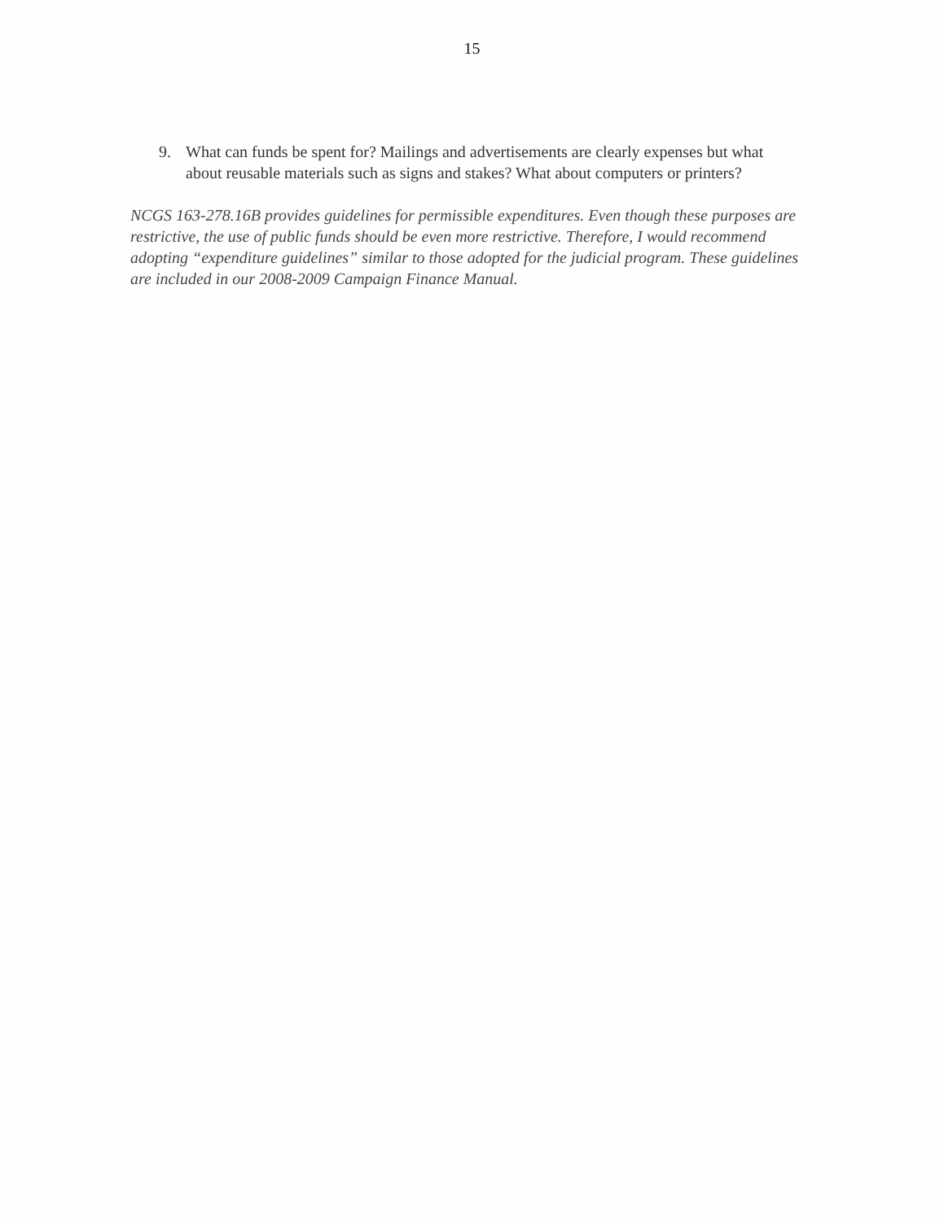15
9. What can funds be spent for? Mailings and advertisements are clearly expenses but what about reusable materials such as signs and stakes? What about computers or printers?
NCGS 163-278.16B provides guidelines for permissible expenditures. Even though these purposes are restrictive, the use of public funds should be even more restrictive. Therefore, I would recommend adopting “expenditure guidelines” similar to those adopted for the judicial program. These guidelines are included in our 2008-2009 Campaign Finance Manual.